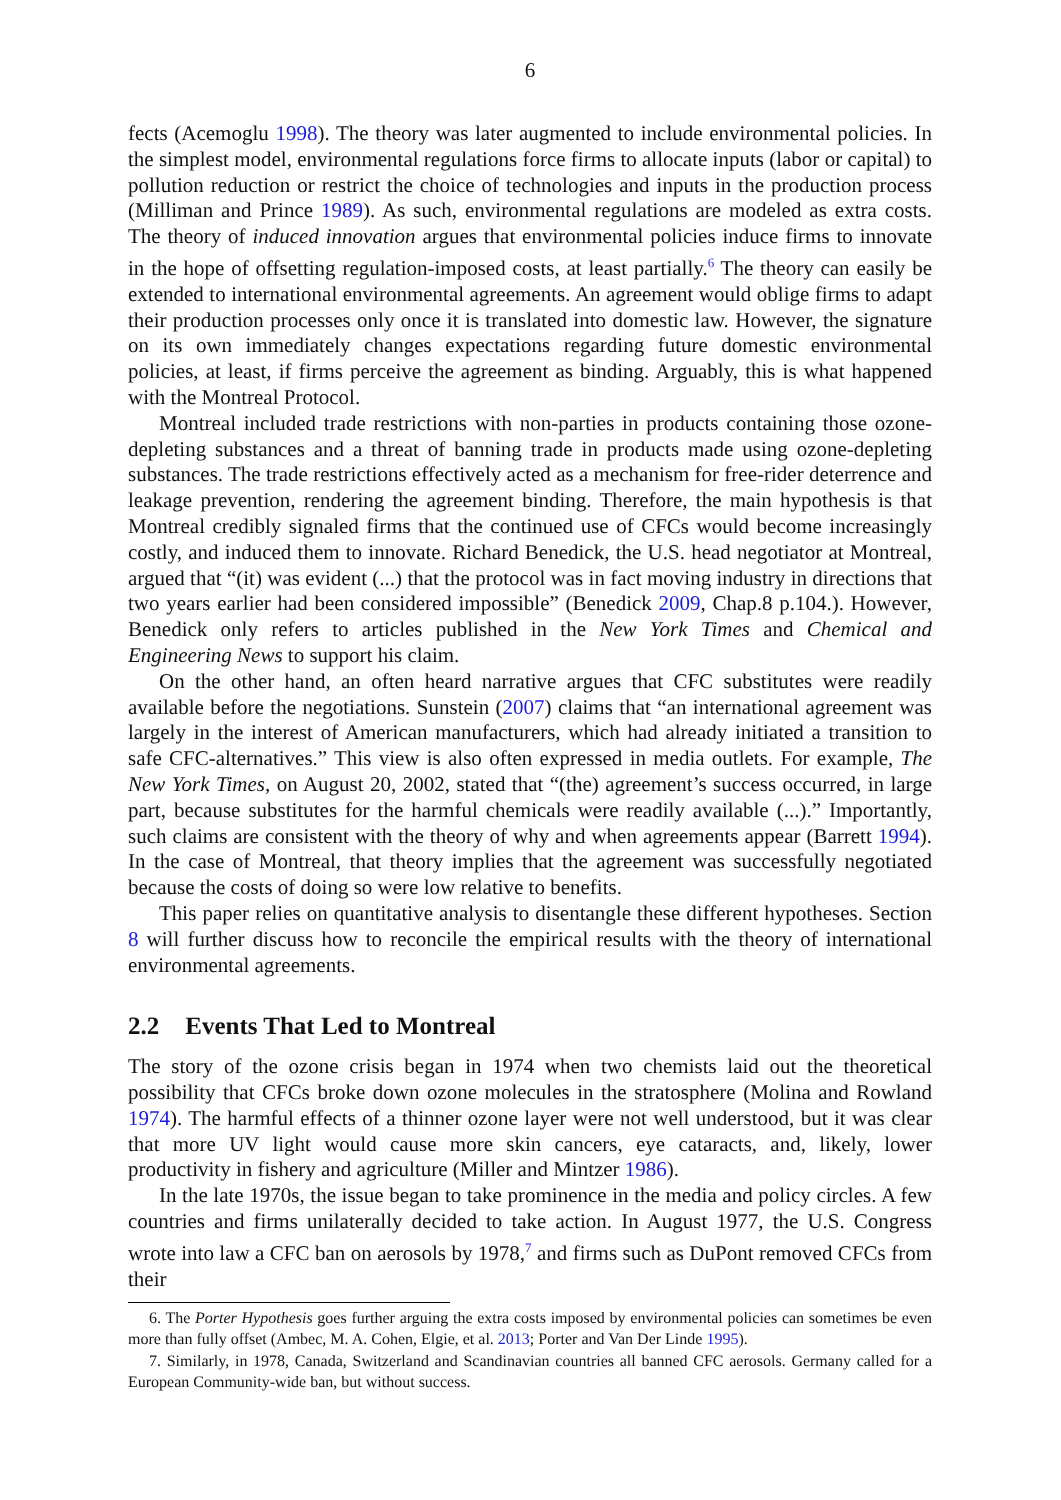6
fects (Acemoglu 1998). The theory was later augmented to include environmental policies. In the simplest model, environmental regulations force firms to allocate inputs (labor or capital) to pollution reduction or restrict the choice of technologies and inputs in the production process (Milliman and Prince 1989). As such, environmental regulations are modeled as extra costs. The theory of induced innovation argues that environmental policies induce firms to innovate in the hope of offsetting regulation-imposed costs, at least partially.<sup>6</sup> The theory can easily be extended to international environmental agreements. An agreement would oblige firms to adapt their production processes only once it is translated into domestic law. However, the signature on its own immediately changes expectations regarding future domestic environmental policies, at least, if firms perceive the agreement as binding. Arguably, this is what happened with the Montreal Protocol.
Montreal included trade restrictions with non-parties in products containing those ozone-depleting substances and a threat of banning trade in products made using ozone-depleting substances. The trade restrictions effectively acted as a mechanism for free-rider deterrence and leakage prevention, rendering the agreement binding. Therefore, the main hypothesis is that Montreal credibly signaled firms that the continued use of CFCs would become increasingly costly, and induced them to innovate. Richard Benedick, the U.S. head negotiator at Montreal, argued that “(it) was evident (...) that the protocol was in fact moving industry in directions that two years earlier had been considered impossible” (Benedick 2009, Chap.8 p.104.). However, Benedick only refers to articles published in the New York Times and Chemical and Engineering News to support his claim.
On the other hand, an often heard narrative argues that CFC substitutes were readily available before the negotiations. Sunstein (2007) claims that “an international agreement was largely in the interest of American manufacturers, which had already initiated a transition to safe CFC-alternatives.” This view is also often expressed in media outlets. For example, The New York Times, on August 20, 2002, stated that “(the) agreement’s success occurred, in large part, because substitutes for the harmful chemicals were readily available (...).” Importantly, such claims are consistent with the theory of why and when agreements appear (Barrett 1994). In the case of Montreal, that theory implies that the agreement was successfully negotiated because the costs of doing so were low relative to benefits.
This paper relies on quantitative analysis to disentangle these different hypotheses. Section 8 will further discuss how to reconcile the empirical results with the theory of international environmental agreements.
2.2 Events That Led to Montreal
The story of the ozone crisis began in 1974 when two chemists laid out the theoretical possibility that CFCs broke down ozone molecules in the stratosphere (Molina and Rowland 1974). The harmful effects of a thinner ozone layer were not well understood, but it was clear that more UV light would cause more skin cancers, eye cataracts, and, likely, lower productivity in fishery and agriculture (Miller and Mintzer 1986).
In the late 1970s, the issue began to take prominence in the media and policy circles. A few countries and firms unilaterally decided to take action. In August 1977, the U.S. Congress wrote into law a CFC ban on aerosols by 1978,<sup>7</sup> and firms such as DuPont removed CFCs from their
6. The Porter Hypothesis goes further arguing the extra costs imposed by environmental policies can sometimes be even more than fully offset (Ambec, M. A. Cohen, Elgie, et al. 2013; Porter and Van Der Linde 1995).
7. Similarly, in 1978, Canada, Switzerland and Scandinavian countries all banned CFC aerosols. Germany called for a European Community-wide ban, but without success.